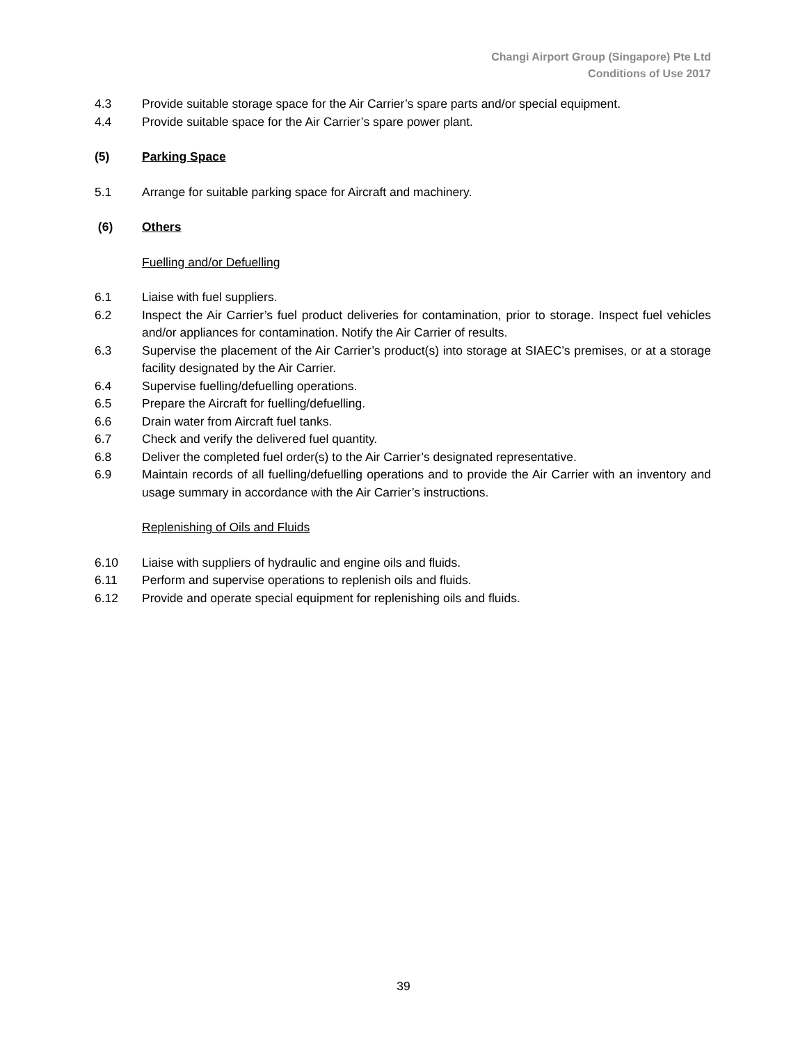Changi Airport Group (Singapore) Pte Ltd
Conditions of Use 2017
4.3 Provide suitable storage space for the Air Carrier’s spare parts and/or special equipment.
4.4 Provide suitable space for the Air Carrier’s spare power plant.
(5) Parking Space
5.1 Arrange for suitable parking space for Aircraft and machinery.
(6) Others
Fuelling and/or Defuelling
6.1 Liaise with fuel suppliers.
6.2 Inspect the Air Carrier’s fuel product deliveries for contamination, prior to storage. Inspect fuel vehicles and/or appliances for contamination. Notify the Air Carrier of results.
6.3 Supervise the placement of the Air Carrier’s product(s) into storage at SIAEC’s premises, or at a storage facility designated by the Air Carrier.
6.4 Supervise fuelling/defuelling operations.
6.5 Prepare the Aircraft for fuelling/defuelling.
6.6 Drain water from Aircraft fuel tanks.
6.7 Check and verify the delivered fuel quantity.
6.8 Deliver the completed fuel order(s) to the Air Carrier’s designated representative.
6.9 Maintain records of all fuelling/defuelling operations and to provide the Air Carrier with an inventory and usage summary in accordance with the Air Carrier’s instructions.
Replenishing of Oils and Fluids
6.10 Liaise with suppliers of hydraulic and engine oils and fluids.
6.11 Perform and supervise operations to replenish oils and fluids.
6.12 Provide and operate special equipment for replenishing oils and fluids.
39